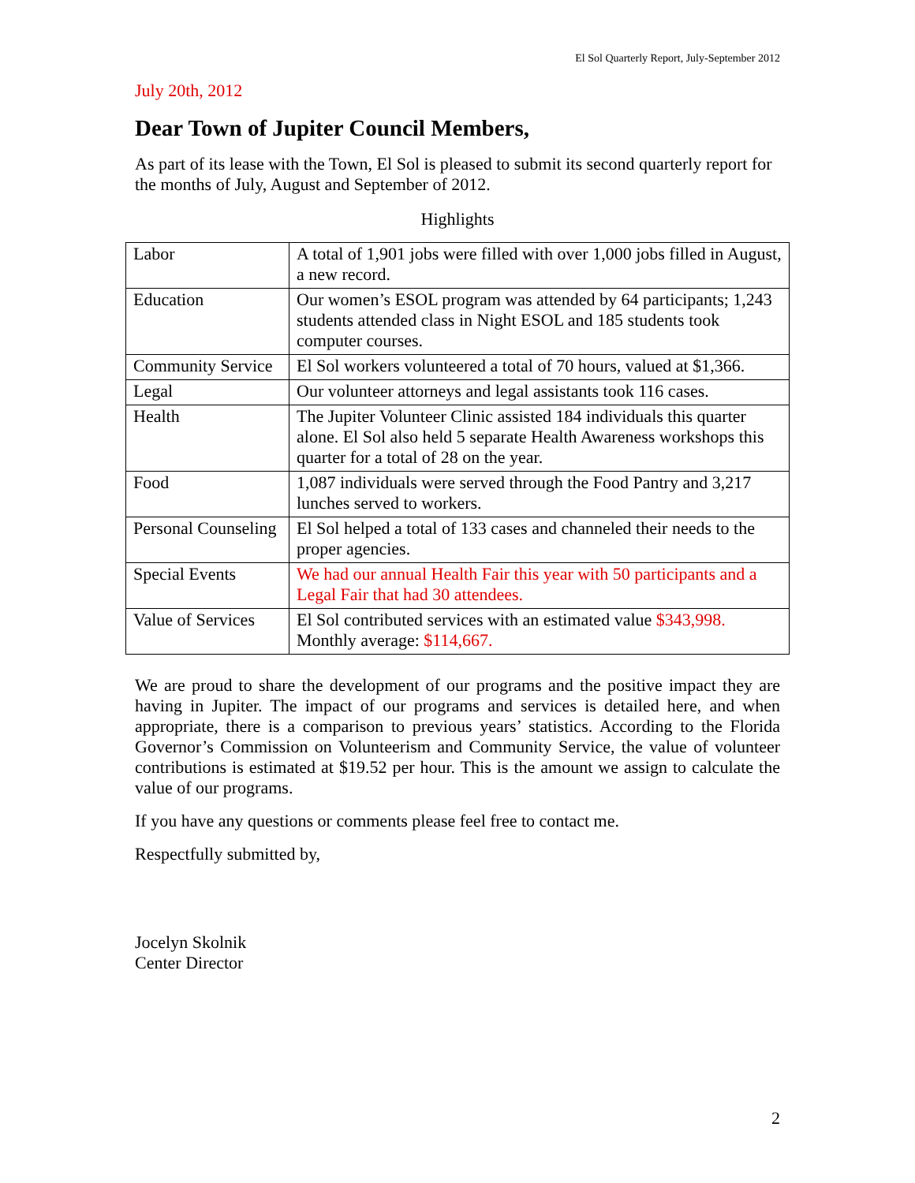El Sol Quarterly Report, July-September 2012
July 20th, 2012
Dear Town of Jupiter Council Members,
As part of its lease with the Town, El Sol is pleased to submit its second quarterly report for the months of July, August and September of 2012.
Highlights
| Labor | A total of 1,901 jobs were filled with over 1,000 jobs filled in August, a new record. |
| Education | Our women’s ESOL program was attended by 64 participants; 1,243 students attended class in Night ESOL and 185 students took computer courses. |
| Community Service | El Sol workers volunteered a total of 70 hours, valued at $1,366. |
| Legal | Our volunteer attorneys and legal assistants took 116 cases. |
| Health | The Jupiter Volunteer Clinic assisted 184 individuals this quarter alone. El Sol also held 5 separate Health Awareness workshops this quarter for a total of 28 on the year. |
| Food | 1,087 individuals were served through the Food Pantry and 3,217 lunches served to workers. |
| Personal Counseling | El Sol helped a total of 133 cases and channeled their needs to the proper agencies. |
| Special Events | We had our annual Health Fair this year with 50 participants and a Legal Fair that had 30 attendees. |
| Value of Services | El Sol contributed services with an estimated value $343,998. Monthly average: $114,667. |
We are proud to share the development of our programs and the positive impact they are having in Jupiter. The impact of our programs and services is detailed here, and when appropriate, there is a comparison to previous years’ statistics. According to the Florida Governor’s Commission on Volunteerism and Community Service, the value of volunteer contributions is estimated at $19.52 per hour. This is the amount we assign to calculate the value of our programs.
If you have any questions or comments please feel free to contact me.
Respectfully submitted by,
Jocelyn Skolnik
Center Director
2